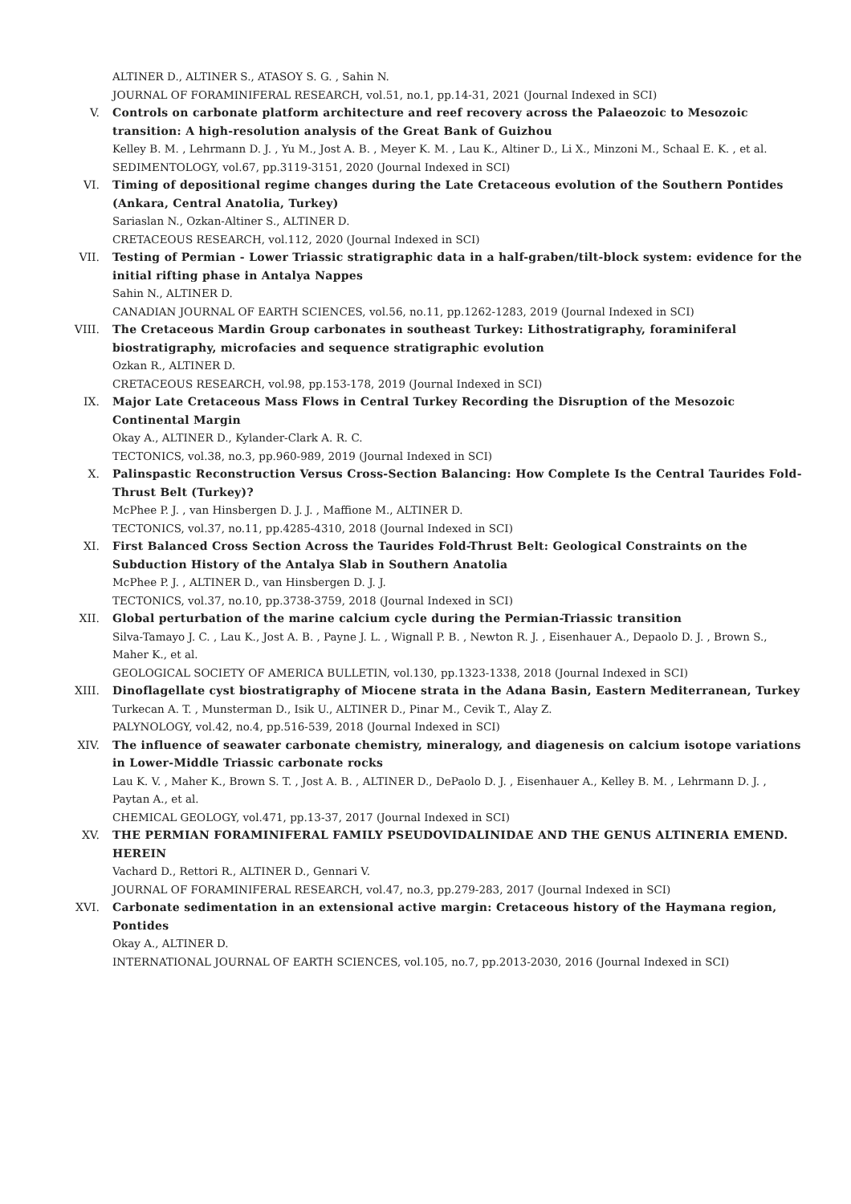ALTINER D., ALTINER S., ATASOY S. G. , Sahin N.
JOURNAL OF FORAMINIFERAL RESEARCH, vol.51, no.1, pp.14-31, 2021 (Journal Indexed in SCI)
V. Controls on carbonate platform architecture and reef recovery across the Palaeozoic to Mesozoic transition: A high-resolution analysis of the Great Bank of Guizhou
Kelley B. M. , Lehrmann D. J. , Yu M., Jost A. B. , Meyer K. M. , Lau K., Altiner D., Li X., Minzoni M., Schaal E. K. , et al.
SEDIMENTOLOGY, vol.67, pp.3119-3151, 2020 (Journal Indexed in SCI)
VI. Timing of depositional regime changes during the Late Cretaceous evolution of the Southern Pontides (Ankara, Central Anatolia, Turkey)
Sariaslan N., Ozkan-Altiner S., ALTINER D.
CRETACEOUS RESEARCH, vol.112, 2020 (Journal Indexed in SCI)
VII. Testing of Permian - Lower Triassic stratigraphic data in a half-graben/tilt-block system: evidence for the initial rifting phase in Antalya Nappes
Sahin N., ALTINER D.
CANADIAN JOURNAL OF EARTH SCIENCES, vol.56, no.11, pp.1262-1283, 2019 (Journal Indexed in SCI)
VIII. The Cretaceous Mardin Group carbonates in southeast Turkey: Lithostratigraphy, foraminiferal biostratigraphy, microfacies and sequence stratigraphic evolution
Ozkan R., ALTINER D.
CRETACEOUS RESEARCH, vol.98, pp.153-178, 2019 (Journal Indexed in SCI)
IX. Major Late Cretaceous Mass Flows in Central Turkey Recording the Disruption of the Mesozoic Continental Margin
Okay A., ALTINER D., Kylander-Clark A. R. C.
TECTONICS, vol.38, no.3, pp.960-989, 2019 (Journal Indexed in SCI)
X. Palinspastic Reconstruction Versus Cross-Section Balancing: How Complete Is the Central Taurides Fold-Thrust Belt (Turkey)?
McPhee P. J. , van Hinsbergen D. J. J. , Maffione M., ALTINER D.
TECTONICS, vol.37, no.11, pp.4285-4310, 2018 (Journal Indexed in SCI)
XI. First Balanced Cross Section Across the Taurides Fold-Thrust Belt: Geological Constraints on the Subduction History of the Antalya Slab in Southern Anatolia
McPhee P. J. , ALTINER D., van Hinsbergen D. J. J.
TECTONICS, vol.37, no.10, pp.3738-3759, 2018 (Journal Indexed in SCI)
XII. Global perturbation of the marine calcium cycle during the Permian-Triassic transition
Silva-Tamayo J. C. , Lau K., Jost A. B. , Payne J. L. , Wignall P. B. , Newton R. J. , Eisenhauer A., Depaolo D. J. , Brown S., Maher K., et al.
GEOLOGICAL SOCIETY OF AMERICA BULLETIN, vol.130, pp.1323-1338, 2018 (Journal Indexed in SCI)
XIII. Dinoflagellate cyst biostratigraphy of Miocene strata in the Adana Basin, Eastern Mediterranean, Turkey
Turkecan A. T. , Munsterman D., Isik U., ALTINER D., Pinar M., Cevik T., Alay Z.
PALYNOLOGY, vol.42, no.4, pp.516-539, 2018 (Journal Indexed in SCI)
XIV. The influence of seawater carbonate chemistry, mineralogy, and diagenesis on calcium isotope variations in Lower-Middle Triassic carbonate rocks
Lau K. V. , Maher K., Brown S. T. , Jost A. B. , ALTINER D., DePaolo D. J. , Eisenhauer A., Kelley B. M. , Lehrmann D. J. , Paytan A., et al.
CHEMICAL GEOLOGY, vol.471, pp.13-37, 2017 (Journal Indexed in SCI)
XV. THE PERMIAN FORAMINIFERAL FAMILY PSEUDOVIDALINIDAE AND THE GENUS ALTINERIA EMEND. HEREIN
Vachard D., Rettori R., ALTINER D., Gennari V.
JOURNAL OF FORAMINIFERAL RESEARCH, vol.47, no.3, pp.279-283, 2017 (Journal Indexed in SCI)
XVI. Carbonate sedimentation in an extensional active margin: Cretaceous history of the Haymana region, Pontides
Okay A., ALTINER D.
INTERNATIONAL JOURNAL OF EARTH SCIENCES, vol.105, no.7, pp.2013-2030, 2016 (Journal Indexed in SCI)